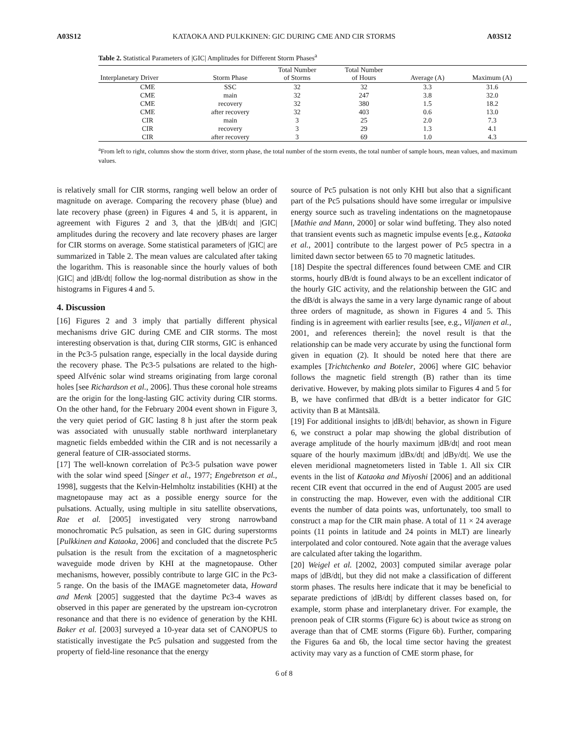A03S12 KATAOKA AND PULKKINEN: GIC DURING CME AND CIR STORMS A03S12
Table 2. Statistical Parameters of |GIC| Amplitudes for Different Storm Phases<sup>a</sup>
| Interplanetary Driver | Storm Phase | Total Number of Storms | Total Number of Hours | Average (A) | Maximum (A) |
| --- | --- | --- | --- | --- | --- |
| CME | SSC | 32 | 32 | 3.3 | 31.6 |
| CME | main | 32 | 247 | 3.8 | 32.0 |
| CME | recovery | 32 | 380 | 1.5 | 18.2 |
| CME | after recovery | 32 | 403 | 0.6 | 13.0 |
| CIR | main | 3 | 25 | 2.0 | 7.3 |
| CIR | recovery | 3 | 29 | 1.3 | 4.1 |
| CIR | after recovery | 3 | 69 | 1.0 | 4.3 |
<sup>a</sup> From left to right, columns show the storm driver, storm phase, the total number of the storm events, the total number of sample hours, mean values, and maximum values.
is relatively small for CIR storms, ranging well below an order of magnitude on average. Comparing the recovery phase (blue) and late recovery phase (green) in Figures 4 and 5, it is apparent, in agreement with Figures 2 and 3, that the |dB/dt| and |GIC| amplitudes during the recovery and late recovery phases are larger for CIR storms on average. Some statistical parameters of |GIC| are summarized in Table 2. The mean values are calculated after taking the logarithm. This is reasonable since the hourly values of both |GIC| and |dB/dt| follow the log-normal distribution as show in the histograms in Figures 4 and 5.
4. Discussion
[16] Figures 2 and 3 imply that partially different physical mechanisms drive GIC during CME and CIR storms. The most interesting observation is that, during CIR storms, GIC is enhanced in the Pc3-5 pulsation range, especially in the local dayside during the recovery phase. The Pc3-5 pulsations are related to the high-speed Alfvénic solar wind streams originating from large coronal holes [see Richardson et al., 2006]. Thus these coronal hole streams are the origin for the long-lasting GIC activity during CIR storms. On the other hand, for the February 2004 event shown in Figure 3, the very quiet period of GIC lasting 8 h just after the storm peak was associated with unusually stable northward interplanetary magnetic fields embedded within the CIR and is not necessarily a general feature of CIR-associated storms.
[17] The well-known correlation of Pc3-5 pulsation wave power with the solar wind speed [Singer et al., 1977; Engebretson et al., 1998], suggests that the Kelvin-Helmholtz instabilities (KHI) at the magnetopause may act as a possible energy source for the pulsations. Actually, using multiple in situ satellite observations, Rae et al. [2005] investigated very strong narrowband monochromatic Pc5 pulsation, as seen in GIC during superstorms [Pulkkinen and Kataoka, 2006] and concluded that the discrete Pc5 pulsation is the result from the excitation of a magnetospheric waveguide mode driven by KHI at the magnetopause. Other mechanisms, however, possibly contribute to large GIC in the Pc3-5 range. On the basis of the IMAGE magnetometer data, Howard and Menk [2005] suggested that the daytime Pc3-4 waves as observed in this paper are generated by the upstream ion-cycrotron resonance and that there is no evidence of generation by the KHI. Baker et al. [2003] surveyed a 10-year data set of CANOPUS to statistically investigate the Pc5 pulsation and suggested from the property of field-line resonance that the energy
source of Pc5 pulsation is not only KHI but also that a significant part of the Pc5 pulsations should have some irregular or impulsive energy source such as traveling indentations on the magnetopause [Mathie and Mann, 2000] or solar wind buffeting. They also noted that transient events such as magnetic impulse events [e.g., Kataoka et al., 2001] contribute to the largest power of Pc5 spectra in a limited dawn sector between 65 to 70 magnetic latitudes.
[18] Despite the spectral differences found between CME and CIR storms, hourly dB/dt is found always to be an excellent indicator of the hourly GIC activity, and the relationship between the GIC and the dB/dt is always the same in a very large dynamic range of about three orders of magnitude, as shown in Figures 4 and 5. This finding is in agreement with earlier results [see, e.g., Viljanen et al., 2001, and references therein]; the novel result is that the relationship can be made very accurate by using the functional form given in equation (2). It should be noted here that there are examples [Trichtchenko and Boteler, 2006] where GIC behavior follows the magnetic field strength (B) rather than its time derivative. However, by making plots similar to Figures 4 and 5 for B, we have confirmed that dB/dt is a better indicator for GIC activity than B at Mäntsälä.
[19] For additional insights to |dB/dt| behavior, as shown in Figure 6, we construct a polar map showing the global distribution of average amplitude of the hourly maximum |dB/dt| and root mean square of the hourly maximum |dBx/dt| and |dBy/dt|. We use the eleven meridional magnetometers listed in Table 1. All six CIR events in the list of Kataoka and Miyoshi [2006] and an additional recent CIR event that occurred in the end of August 2005 are used in constructing the map. However, even with the additional CIR events the number of data points was, unfortunately, too small to construct a map for the CIR main phase. A total of 11 × 24 average points (11 points in latitude and 24 points in MLT) are linearly interpolated and color contoured. Note again that the average values are calculated after taking the logarithm.
[20] Weigel et al. [2002, 2003] computed similar average polar maps of |dB/dt|, but they did not make a classification of different storm phases. The results here indicate that it may be beneficial to separate predictions of |dB/dt| by different classes based on, for example, storm phase and interplanetary driver. For example, the prenoon peak of CIR storms (Figure 6c) is about twice as strong on average than that of CME storms (Figure 6b). Further, comparing the Figures 6a and 6b, the local time sector having the greatest activity may vary as a function of CME storm phase, for
6 of 8